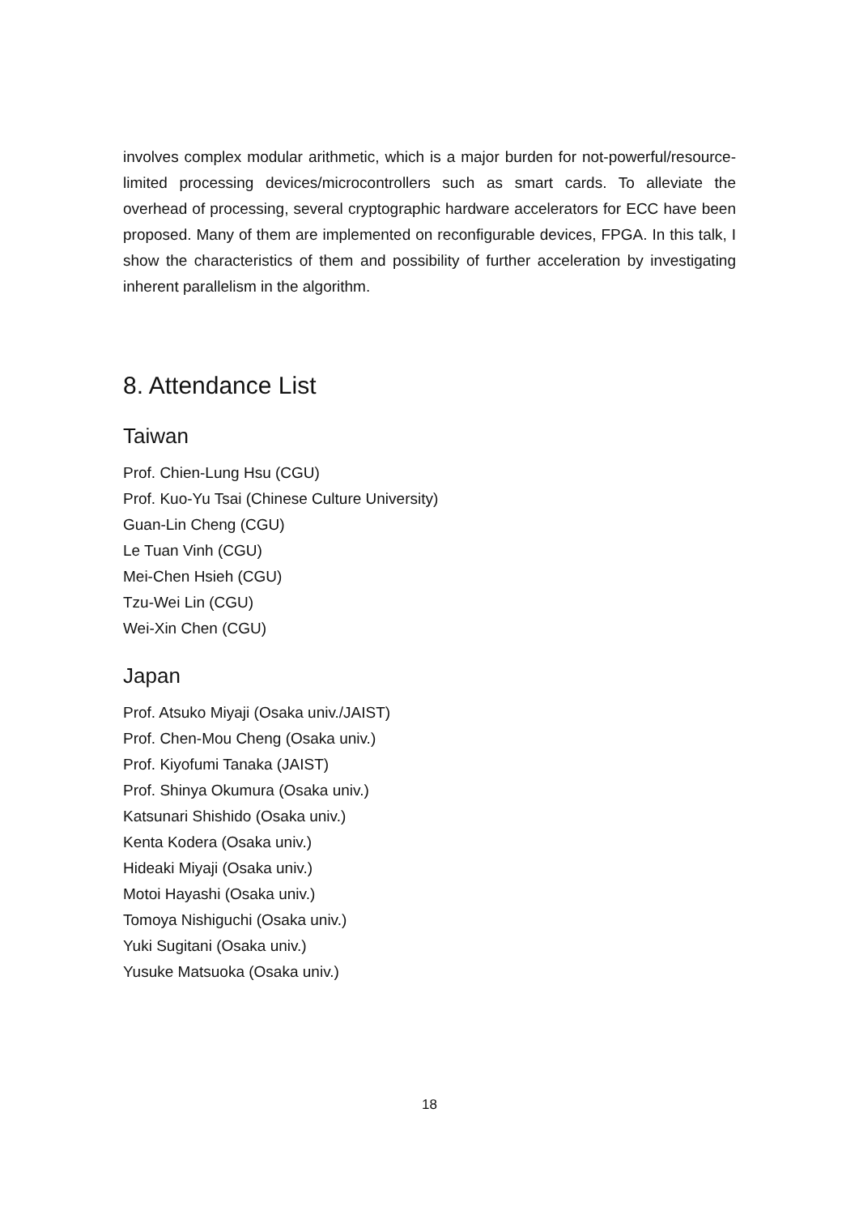involves complex modular arithmetic, which is a major burden for not-powerful/resource-limited processing devices/microcontrollers such as smart cards. To alleviate the overhead of processing, several cryptographic hardware accelerators for ECC have been proposed. Many of them are implemented on reconfigurable devices, FPGA. In this talk, I show the characteristics of them and possibility of further acceleration by investigating inherent parallelism in the algorithm.
8. Attendance List
Taiwan
Prof. Chien-Lung Hsu (CGU)
Prof. Kuo-Yu Tsai (Chinese Culture University)
Guan-Lin Cheng (CGU)
Le Tuan Vinh (CGU)
Mei-Chen Hsieh (CGU)
Tzu-Wei Lin (CGU)
Wei-Xin Chen (CGU)
Japan
Prof. Atsuko Miyaji (Osaka univ./JAIST)
Prof. Chen-Mou Cheng (Osaka univ.)
Prof. Kiyofumi Tanaka (JAIST)
Prof. Shinya Okumura (Osaka univ.)
Katsunari Shishido (Osaka univ.)
Kenta Kodera (Osaka univ.)
Hideaki Miyaji (Osaka univ.)
Motoi Hayashi (Osaka univ.)
Tomoya Nishiguchi (Osaka univ.)
Yuki Sugitani (Osaka univ.)
Yusuke Matsuoka (Osaka univ.)
18